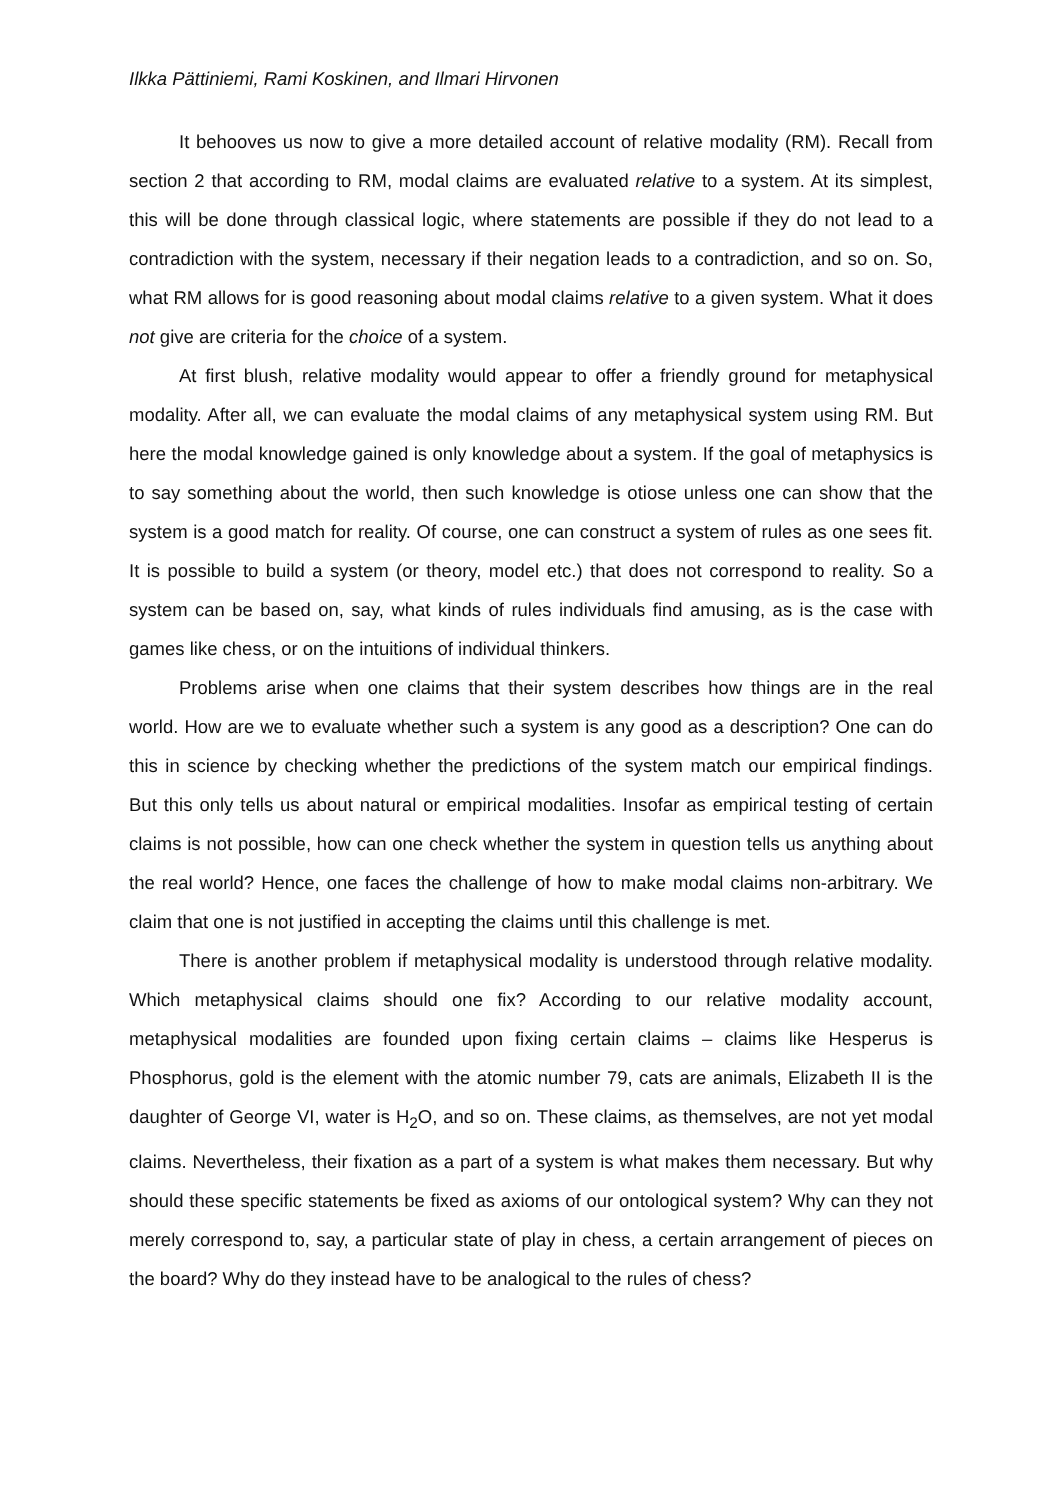Ilkka Pättiniemi, Rami Koskinen, and Ilmari Hirvonen
It behooves us now to give a more detailed account of relative modality (RM). Recall from section 2 that according to RM, modal claims are evaluated relative to a system. At its simplest, this will be done through classical logic, where statements are possible if they do not lead to a contradiction with the system, necessary if their negation leads to a contradiction, and so on. So, what RM allows for is good reasoning about modal claims relative to a given system. What it does not give are criteria for the choice of a system.
At first blush, relative modality would appear to offer a friendly ground for metaphysical modality. After all, we can evaluate the modal claims of any metaphysical system using RM. But here the modal knowledge gained is only knowledge about a system. If the goal of metaphysics is to say something about the world, then such knowledge is otiose unless one can show that the system is a good match for reality. Of course, one can construct a system of rules as one sees fit. It is possible to build a system (or theory, model etc.) that does not correspond to reality. So a system can be based on, say, what kinds of rules individuals find amusing, as is the case with games like chess, or on the intuitions of individual thinkers.
Problems arise when one claims that their system describes how things are in the real world. How are we to evaluate whether such a system is any good as a description? One can do this in science by checking whether the predictions of the system match our empirical findings. But this only tells us about natural or empirical modalities. Insofar as empirical testing of certain claims is not possible, how can one check whether the system in question tells us anything about the real world? Hence, one faces the challenge of how to make modal claims non-arbitrary. We claim that one is not justified in accepting the claims until this challenge is met.
There is another problem if metaphysical modality is understood through relative modality. Which metaphysical claims should one fix? According to our relative modality account, metaphysical modalities are founded upon fixing certain claims – claims like Hesperus is Phosphorus, gold is the element with the atomic number 79, cats are animals, Elizabeth II is the daughter of George VI, water is H<sub>2</sub>O, and so on. These claims, as themselves, are not yet modal claims. Nevertheless, their fixation as a part of a system is what makes them necessary. But why should these specific statements be fixed as axioms of our ontological system? Why can they not merely correspond to, say, a particular state of play in chess, a certain arrangement of pieces on the board? Why do they instead have to be analogical to the rules of chess?